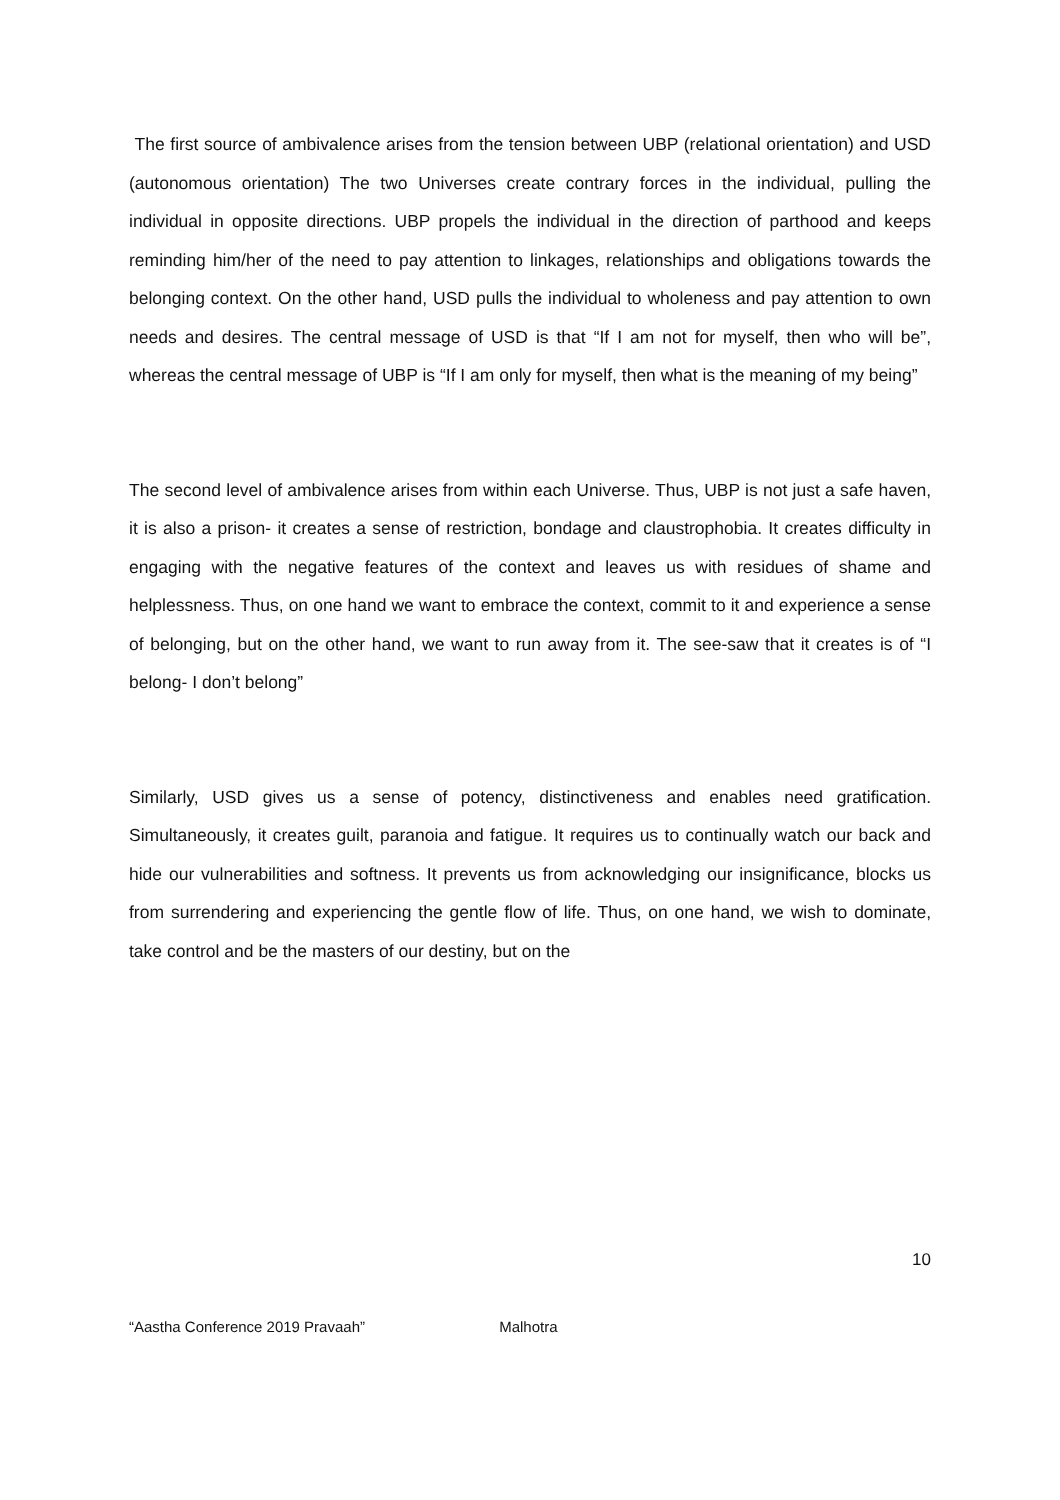The first source of ambivalence arises from the tension between UBP (relational orientation) and USD (autonomous orientation) The two Universes create contrary forces in the individual, pulling the individual in opposite directions. UBP propels the individual in the direction of parthood and keeps reminding him/her of the need to pay attention to linkages, relationships and obligations towards the belonging context. On the other hand, USD pulls the individual to wholeness and pay attention to own needs and desires. The central message of USD is that “If I am not for myself, then who will be”, whereas the central message of UBP is “If I am only for myself, then what is the meaning of my being”
The second level of ambivalence arises from within each Universe. Thus, UBP is not just a safe haven, it is also a prison- it creates a sense of restriction, bondage and claustrophobia. It creates difficulty in engaging with the negative features of the context and leaves us with residues of shame and helplessness. Thus, on one hand we want to embrace the context, commit to it and experience a sense of belonging, but on the other hand, we want to run away from it. The see-saw that it creates is of “I belong- I don’t belong”
Similarly, USD gives us a sense of potency, distinctiveness and enables need gratification. Simultaneously, it creates guilt, paranoia and fatigue. It requires us to continually watch our back and hide our vulnerabilities and softness. It prevents us from acknowledging our insignificance, blocks us from surrendering and experiencing the gentle flow of life. Thus, on one hand, we wish to dominate, take control and be the masters of our destiny, but on the
10
“Aastha Conference 2019 Pravaah” Malhotra